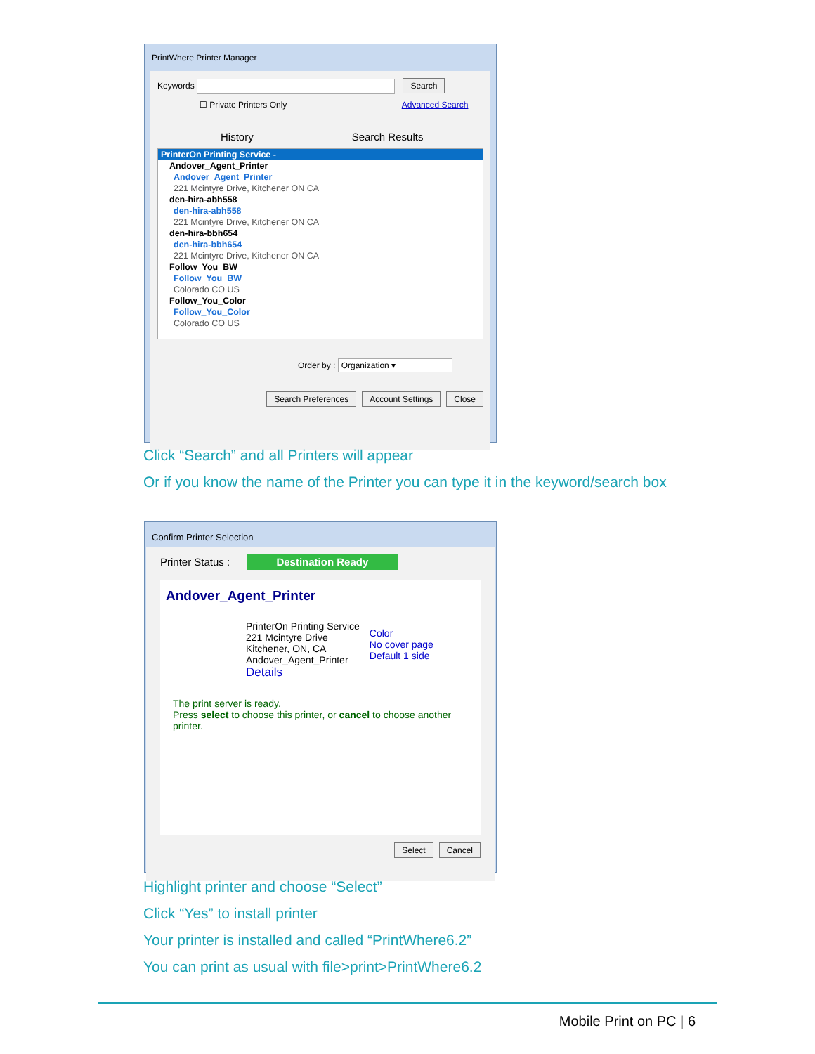PrintWhere Printer Manager
Keywords Search
☐ Private Printers Only Advanced Search
History Search Results
PrinterOn Printing Service -
Andover_Agent_Printer
Andover_Agent_Printer
221 Mcintyre Drive, Kitchener ON CA
den-hira-abh558
den-hira-abh558
221 Mcintyre Drive, Kitchener ON CA
den-hira-bbh654
den-hira-bbh654
221 Mcintyre Drive, Kitchener ON CA
Follow_You_BW
Follow_You_BW
Colorado CO US
Follow_You_Color
Follow_You_Color
Colorado CO US
Order by : Organization ▾
Search Preferences Account Settings Close
Click “Search” and all Printers will appear
Or if you know the name of the Printer you can type it in the keyword/search box
Confirm Printer Selection
Printer Status : Destination Ready
Andover_Agent_Printer
PrinterOn Printing Service
221 Mcintyre Drive
Kitchener, ON, CA
Andover_Agent_Printer
Details
Color
No cover page
Default 1 side
The print server is ready.
Press select to choose this printer, or cancel to choose another printer.
Select Cancel
Highlight printer and choose “Select”
Click “Yes” to install printer
Your printer is installed and called “PrintWhere6.2”
You can print as usual with file>print>PrintWhere6.2
Mobile Print on PC | 6